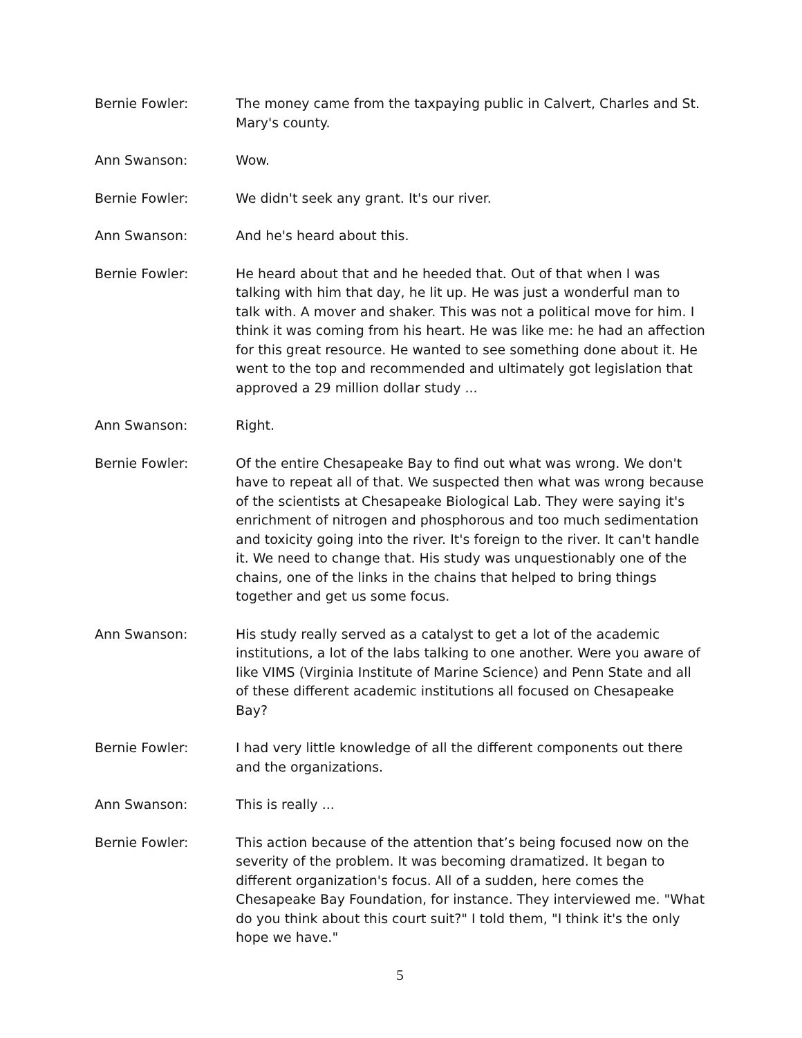Bernie Fowler: The money came from the taxpaying public in Calvert, Charles and St. Mary's county.
Ann Swanson: Wow.
Bernie Fowler: We didn't seek any grant. It's our river.
Ann Swanson: And he's heard about this.
Bernie Fowler: He heard about that and he heeded that. Out of that when I was talking with him that day, he lit up. He was just a wonderful man to talk with. A mover and shaker. This was not a political move for him. I think it was coming from his heart. He was like me: he had an affection for this great resource. He wanted to see something done about it. He went to the top and recommended and ultimately got legislation that approved a 29 million dollar study ...
Ann Swanson: Right.
Bernie Fowler: Of the entire Chesapeake Bay to find out what was wrong. We don't have to repeat all of that. We suspected then what was wrong because of the scientists at Chesapeake Biological Lab. They were saying it's enrichment of nitrogen and phosphorous and too much sedimentation and toxicity going into the river. It's foreign to the river. It can't handle it. We need to change that. His study was unquestionably one of the chains, one of the links in the chains that helped to bring things together and get us some focus.
Ann Swanson: His study really served as a catalyst to get a lot of the academic institutions, a lot of the labs talking to one another. Were you aware of like VIMS (Virginia Institute of Marine Science) and Penn State and all of these different academic institutions all focused on Chesapeake Bay?
Bernie Fowler: I had very little knowledge of all the different components out there and the organizations.
Ann Swanson: This is really ...
Bernie Fowler: This action because of the attention that’s being focused now on the severity of the problem. It was becoming dramatized. It began to different organization's focus. All of a sudden, here comes the Chesapeake Bay Foundation, for instance. They interviewed me. "What do you think about this court suit?" I told them, "I think it's the only hope we have."
5